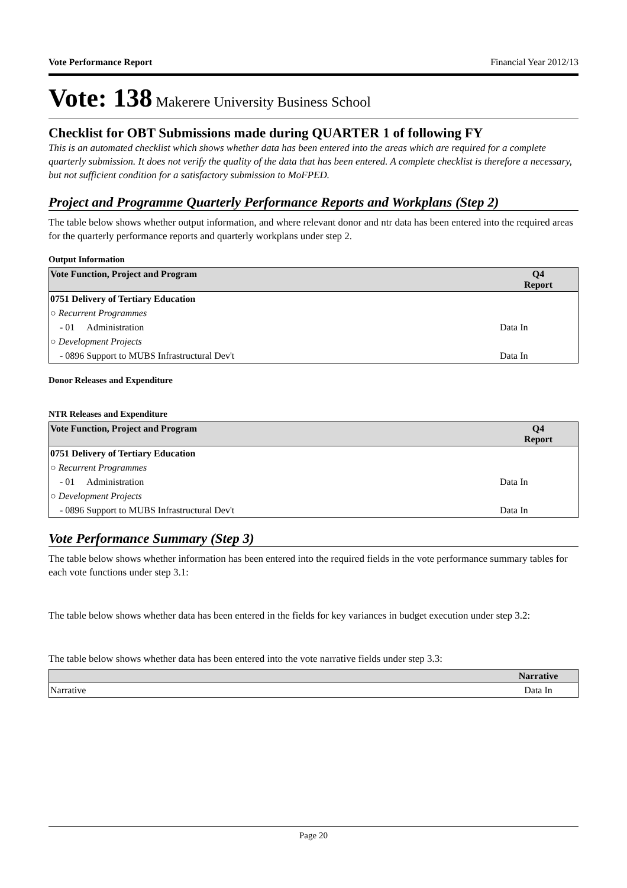Vote Performance Report Financial Year 2012/13
Vote: 138 Makerere University Business School
Checklist for OBT Submissions made during QUARTER 1 of following FY
This is an automated checklist which shows whether data has been entered into the areas which are required for a complete quarterly submission. It does not verify the quality of the data that has been entered. A complete checklist is therefore a necessary, but not sufficient condition for a satisfactory submission to MoFPED.
Project and Programme Quarterly Performance Reports and Workplans (Step 2)
The table below shows whether output information, and where relevant donor and ntr data has been entered into the required areas for the quarterly performance reports and quarterly workplans under step 2.
Output Information
| Vote Function, Project and Program | Q4 Report |
| --- | --- |
| 0751 Delivery of Tertiary Education | |
| ○ Recurrent Programmes | |
| - 01 Administration | Data In |
| ○ Development Projects | |
| - 0896 Support to MUBS Infrastructural Dev't | Data In |
Donor Releases and Expenditure
NTR Releases and Expenditure
| Vote Function, Project and Program | Q4 Report |
| --- | --- |
| 0751 Delivery of Tertiary Education | |
| ○ Recurrent Programmes | |
| - 01 Administration | Data In |
| ○ Development Projects | |
| - 0896 Support to MUBS Infrastructural Dev't | Data In |
Vote Performance Summary (Step 3)
The table below shows whether information has been entered into the required fields in the vote performance summary tables for each vote functions under step 3.1:
The table below shows whether data has been entered in the fields for key variances in budget execution under step 3.2:
The table below shows whether data has been entered into the vote narrative fields under step 3.3:
| | Narrative |
| --- | --- |
| Narrative | Data In |
Page 20